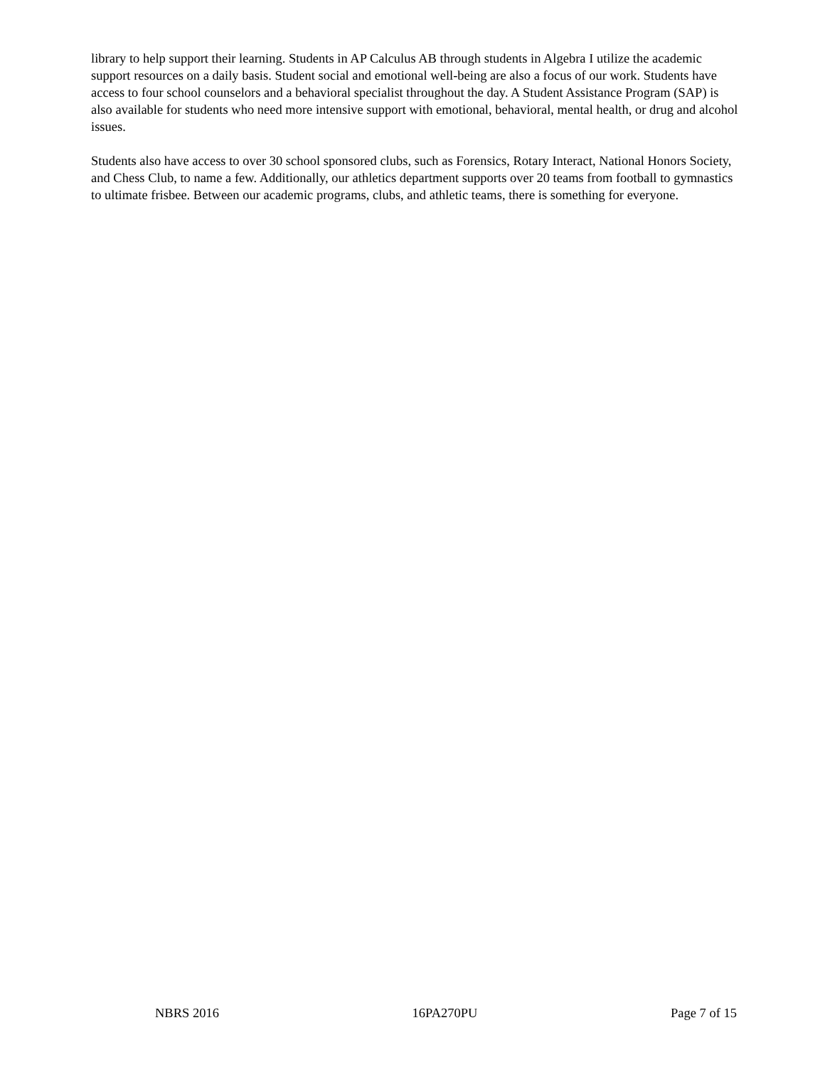library to help support their learning. Students in AP Calculus AB through students in Algebra I utilize the academic support resources on a daily basis. Student social and emotional well-being are also a focus of our work. Students have access to four school counselors and a behavioral specialist throughout the day. A Student Assistance Program (SAP) is also available for students who need more intensive support with emotional, behavioral, mental health, or drug and alcohol issues.
Students also have access to over 30 school sponsored clubs, such as Forensics, Rotary Interact, National Honors Society, and Chess Club, to name a few. Additionally, our athletics department supports over 20 teams from football to gymnastics to ultimate frisbee. Between our academic programs, clubs, and athletic teams, there is something for everyone.
NBRS 2016 16PA270PU Page 7 of 15